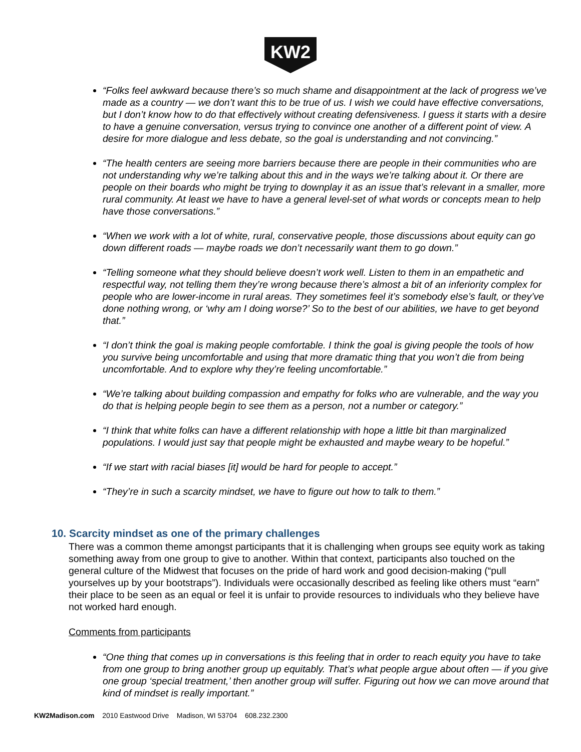KW2
“Folks feel awkward because there’s so much shame and disappointment at the lack of progress we’ve made as a country — we don’t want this to be true of us. I wish we could have effective conversations, but I don’t know how to do that effectively without creating defensiveness. I guess it starts with a desire to have a genuine conversation, versus trying to convince one another of a different point of view. A desire for more dialogue and less debate, so the goal is understanding and not convincing.”
“The health centers are seeing more barriers because there are people in their communities who are not understanding why we’re talking about this and in the ways we’re talking about it. Or there are people on their boards who might be trying to downplay it as an issue that’s relevant in a smaller, more rural community. At least we have to have a general level-set of what words or concepts mean to help have those conversations.”
“When we work with a lot of white, rural, conservative people, those discussions about equity can go down different roads — maybe roads we don’t necessarily want them to go down.”
“Telling someone what they should believe doesn’t work well. Listen to them in an empathetic and respectful way, not telling them they’re wrong because there’s almost a bit of an inferiority complex for people who are lower-income in rural areas. They sometimes feel it’s somebody else’s fault, or they’ve done nothing wrong, or ‘why am I doing worse?’ So to the best of our abilities, we have to get beyond that.”
“I don’t think the goal is making people comfortable. I think the goal is giving people the tools of how you survive being uncomfortable and using that more dramatic thing that you won’t die from being uncomfortable. And to explore why they’re feeling uncomfortable.”
“We’re talking about building compassion and empathy for folks who are vulnerable, and the way you do that is helping people begin to see them as a person, not a number or category.”
“I think that white folks can have a different relationship with hope a little bit than marginalized populations. I would just say that people might be exhausted and maybe weary to be hopeful.”
“If we start with racial biases [it] would be hard for people to accept.”
“They’re in such a scarcity mindset, we have to figure out how to talk to them.”
10. Scarcity mindset as one of the primary challenges
There was a common theme amongst participants that it is challenging when groups see equity work as taking something away from one group to give to another. Within that context, participants also touched on the general culture of the Midwest that focuses on the pride of hard work and good decision-making (“pull yourselves up by your bootstraps”). Individuals were occasionally described as feeling like others must “earn” their place to be seen as an equal or feel it is unfair to provide resources to individuals who they believe have not worked hard enough.
Comments from participants
“One thing that comes up in conversations is this feeling that in order to reach equity you have to take from one group to bring another group up equitably. That’s what people argue about often — if you give one group ‘special treatment,’ then another group will suffer. Figuring out how we can move around that kind of mindset is really important.”
KW2Madison.com 2010 Eastwood Drive Madison, WI 53704 608.232.2300